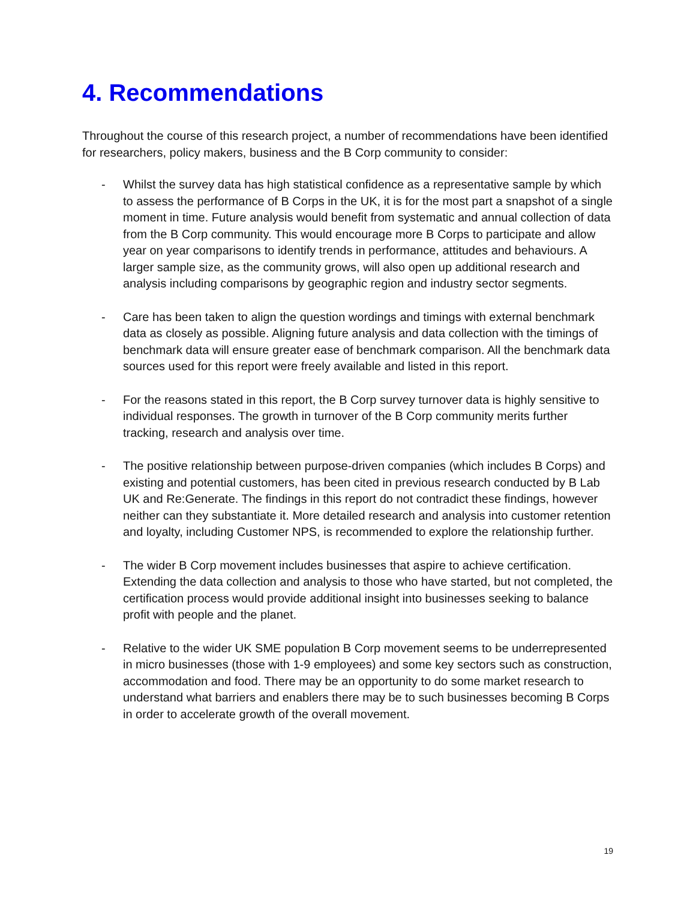4. Recommendations
Throughout the course of this research project, a number of recommendations have been identified for researchers, policy makers, business and the B Corp community to consider:
- Whilst the survey data has high statistical confidence as a representative sample by which to assess the performance of B Corps in the UK, it is for the most part a snapshot of a single moment in time. Future analysis would benefit from systematic and annual collection of data from the B Corp community. This would encourage more B Corps to participate and allow year on year comparisons to identify trends in performance, attitudes and behaviours. A larger sample size, as the community grows, will also open up additional research and analysis including comparisons by geographic region and industry sector segments.
- Care has been taken to align the question wordings and timings with external benchmark data as closely as possible. Aligning future analysis and data collection with the timings of benchmark data will ensure greater ease of benchmark comparison. All the benchmark data sources used for this report were freely available and listed in this report.
- For the reasons stated in this report, the B Corp survey turnover data is highly sensitive to individual responses. The growth in turnover of the B Corp community merits further tracking, research and analysis over time.
- The positive relationship between purpose-driven companies (which includes B Corps) and existing and potential customers, has been cited in previous research conducted by B Lab UK and Re:Generate. The findings in this report do not contradict these findings, however neither can they substantiate it. More detailed research and analysis into customer retention and loyalty, including Customer NPS, is recommended to explore the relationship further.
- The wider B Corp movement includes businesses that aspire to achieve certification. Extending the data collection and analysis to those who have started, but not completed, the certification process would provide additional insight into businesses seeking to balance profit with people and the planet.
- Relative to the wider UK SME population B Corp movement seems to be underrepresented in micro businesses (those with 1-9 employees) and some key sectors such as construction, accommodation and food. There may be an opportunity to do some market research to understand what barriers and enablers there may be to such businesses becoming B Corps in order to accelerate growth of the overall movement.
19